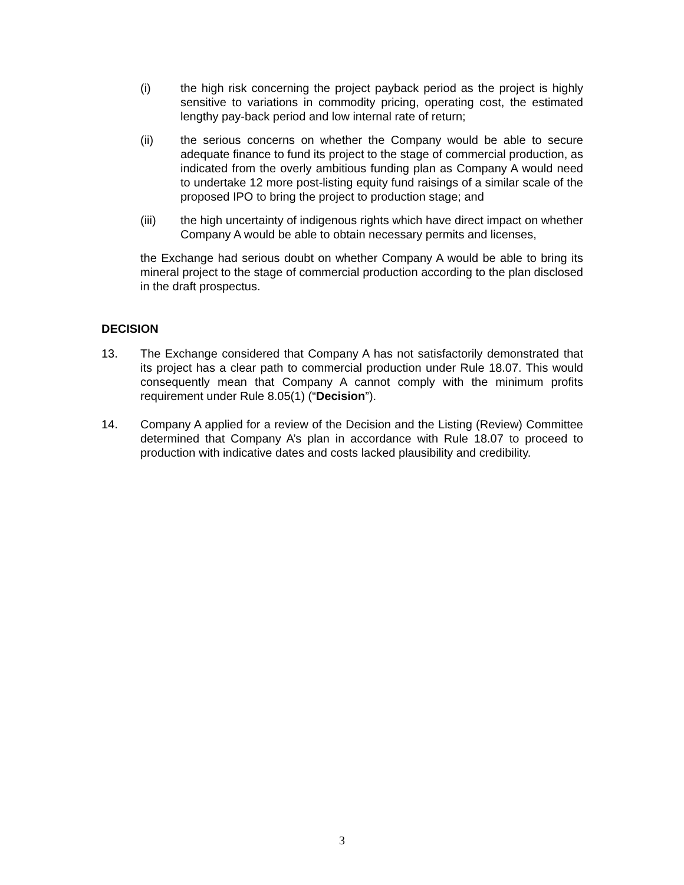(i) the high risk concerning the project payback period as the project is highly sensitive to variations in commodity pricing, operating cost, the estimated lengthy pay-back period and low internal rate of return;
(ii) the serious concerns on whether the Company would be able to secure adequate finance to fund its project to the stage of commercial production, as indicated from the overly ambitious funding plan as Company A would need to undertake 12 more post-listing equity fund raisings of a similar scale of the proposed IPO to bring the project to production stage; and
(iii) the high uncertainty of indigenous rights which have direct impact on whether Company A would be able to obtain necessary permits and licenses,
the Exchange had serious doubt on whether Company A would be able to bring its mineral project to the stage of commercial production according to the plan disclosed in the draft prospectus.
DECISION
13. The Exchange considered that Company A has not satisfactorily demonstrated that its project has a clear path to commercial production under Rule 18.07. This would consequently mean that Company A cannot comply with the minimum profits requirement under Rule 8.05(1) (“Decision”).
14. Company A applied for a review of the Decision and the Listing (Review) Committee determined that Company A’s plan in accordance with Rule 18.07 to proceed to production with indicative dates and costs lacked plausibility and credibility.
3